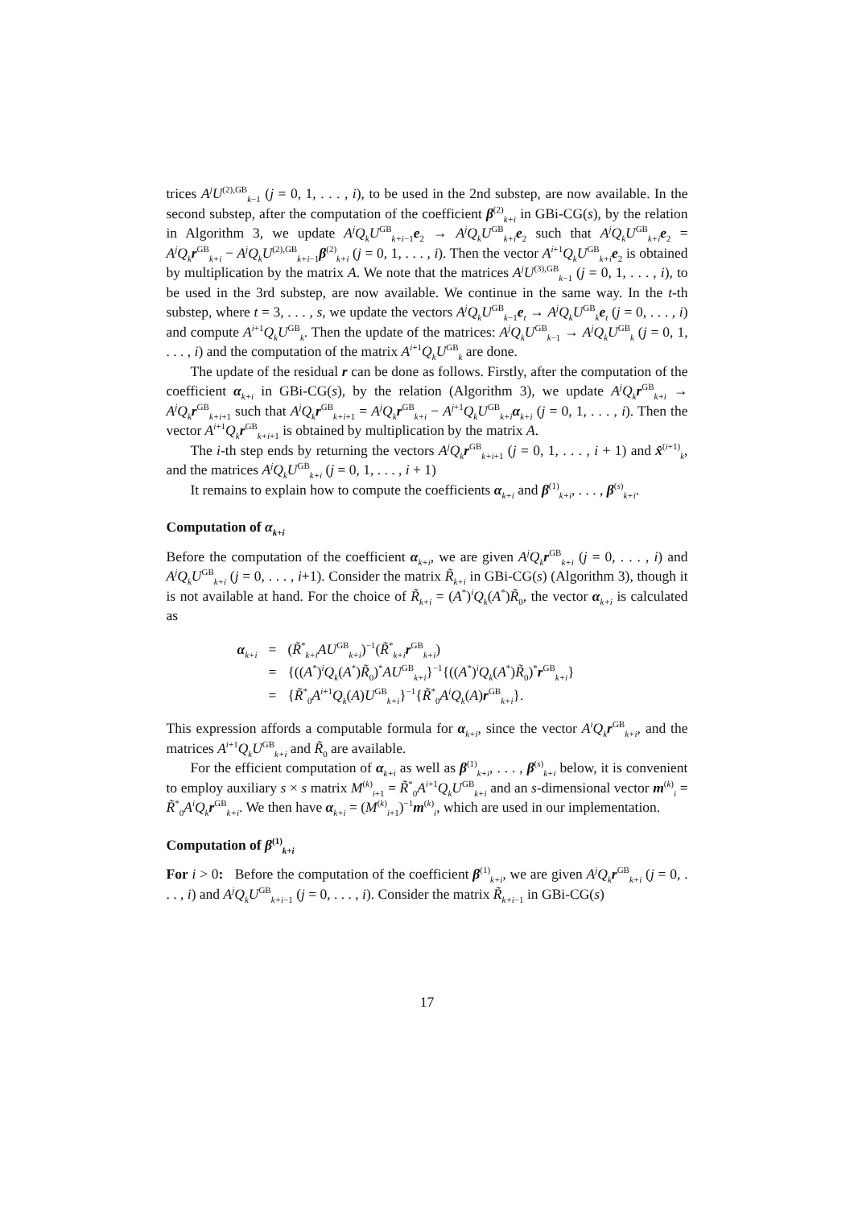trices A<sup>j</sup>U<sup>(2),GB</sup><sub>k−1</sub> (j = 0, 1, . . . , i), to be used in the 2nd substep, are now available. In the second substep, after the computation of the coefficient β<sup>(2)</sup><sub>k+i</sub> in GBi-CG(s), by the relation in Algorithm 3, we update A<sup>j</sup>Q<sub>k</sub>U<sup>GB</sup><sub>k+i−1</sub>e<sub>2</sub> → A<sup>j</sup>Q<sub>k</sub>U<sup>GB</sup><sub>k+i</sub>e<sub>2</sub> such that A<sup>j</sup>Q<sub>k</sub>U<sup>GB</sup><sub>k+i</sub>e<sub>2</sub> = A<sup>j</sup>Q<sub>k</sub> r<sup>GB</sup><sub>k+i</sub> − A<sup>j</sup>Q<sub>k</sub>U<sup>(2),GB</sup><sub>k+i−1</sub>β<sup>(2)</sup><sub>k+i</sub> (j = 0, 1, . . . , i). Then the vector A<sup>i+1</sup>Q<sub>k</sub>U<sup>GB</sup><sub>k+i</sub>e<sub>2</sub> is obtained by multiplication by the matrix A. We note that the matrices A<sup>j</sup>U<sup>(3),GB</sup><sub>k−1</sub> (j = 0, 1, . . . , i), to be used in the 3rd substep, are now available. We continue in the same way. In the t-th substep, where t = 3, . . . , s, we update the vectors A<sup>j</sup>Q<sub>k</sub>U<sup>GB</sup><sub>k−1</sub>e<sub>t</sub> → A<sup>j</sup>Q<sub>k</sub>U<sup>GB</sup><sub>k</sub>e<sub>t</sub> (j = 0, . . . , i) and compute A<sup>i+1</sup>Q<sub>k</sub>U<sup>GB</sup><sub>k</sub>. Then the update of the matrices: A<sup>j</sup>Q<sub>k</sub>U<sup>GB</sup><sub>k−1</sub> → A<sup>j</sup>Q<sub>k</sub>U<sup>GB</sup><sub>k</sub> (j = 0, 1, . . . , i) and the computation of the matrix A<sup>i+1</sup>Q<sub>k</sub>U<sup>GB</sup><sub>k</sub> are done.
The update of the residual r can be done as follows. Firstly, after the computation of the coefficient α<sub>k+i</sub> in GBi-CG(s), by the relation (Algorithm 3), we update A<sup>j</sup>Q<sub>k</sub> r<sup>GB</sup><sub>k+i</sub> → A<sup>j</sup>Q<sub>k</sub> r<sup>GB</sup><sub>k+i+1</sub> such that A<sup>j</sup>Q<sub>k</sub> r<sup>GB</sup><sub>k+i+1</sub> = A<sup>j</sup>Q<sub>k</sub> r<sup>GB</sup><sub>k+i</sub> − A<sup>j+1</sup>Q<sub>k</sub>U<sup>GB</sup><sub>k+i</sub>α<sub>k+i</sub> (j = 0, 1, . . . , i). Then the vector A<sup>i+1</sup>Q<sub>k</sub> r<sup>GB</sup><sub>k+i+1</sub> is obtained by multiplication by the matrix A.
The i-th step ends by returning the vectors A<sup>j</sup>Q<sub>k</sub> r<sup>GB</sup><sub>k+i+1</sub> (j = 0, 1, . . . , i + 1) and x̂<sup>(i+1)</sup><sub>k</sub>, and the matrices A<sup>j</sup>Q<sub>k</sub>U<sup>GB</sup><sub>k+i</sub> (j = 0, 1, . . . , i + 1)
It remains to explain how to compute the coefficients α<sub>k+i</sub> and β<sup>(1)</sup><sub>k+i</sub>, . . . , β<sup>(s)</sup><sub>k+i</sub>.
Computation of α<sub>k+i</sub>
Before the computation of the coefficient α<sub>k+i</sub>, we are given A<sup>j</sup>Q<sub>k</sub> r<sup>GB</sup><sub>k+i</sub> (j = 0, . . . , i) and A<sup>j</sup>Q<sub>k</sub>U<sup>GB</sup><sub>k+i</sub> (j = 0, . . . , i+1). Consider the matrix R̃<sub>k+i</sub> in GBi-CG(s) (Algorithm 3), though it is not available at hand. For the choice of R̃<sub>k+i</sub> = (A<sup>*</sup>)<sup>i</sup>Q<sub>k</sub>(A<sup>*</sup>)R̃<sub>0</sub>, the vector α<sub>k+i</sub> is calculated as
| α<sub>k+i</sub> | = | ( R̃<sup>*</sup><sub>k+i</sub> AU<sup>GB</sup><sub>k+i</sub>)<sup>−1</sup>( R̃<sup>*</sup><sub>k+i</sub> r<sup>GB</sup><sub>k+i</sub>) |
| | = | {(( A<sup>*</sup>)<sup>i</sup> Q<sub>k</sub> ( A<sup>*</sup>) R̃<sub>0</sub>)<sup>*</sup> AU<sup>GB</sup><sub>k+i</sub>}<sup>−1</sup>{(( A<sup>*</sup>)<sup>i</sup> Q<sub>k</sub> ( A<sup>*</sup>) R̃<sub>0</sub>)<sup>*</sup> r<sup>GB</sup><sub>k+i</sub>} |
| | = | { R̃<sup>*</sup><sub>0</sub> A<sup>i+1</sup> Q<sub>k</sub> ( A ) U<sup>GB</sup><sub>k+i</sub>}<sup>−1</sup>{ R̃<sup>*</sup><sub>0</sub> A<sup>i</sup>Q<sub>k</sub> ( A ) r<sup>GB</sup><sub>k+i</sub>}. |
This expression affords a computable formula for α<sub>k+i</sub>, since the vector A<sup>i</sup>Q<sub>k</sub> r<sup>GB</sup><sub>k+i</sub>, and the matrices A<sup>i+1</sup>Q<sub>k</sub>U<sup>GB</sup><sub>k+i</sub> and R̃<sub>0</sub> are available.
For the efficient computation of α<sub>k+i</sub> as well as β<sup>(1)</sup><sub>k+i</sub>, . . . , β<sup>(s)</sup><sub>k+i</sub> below, it is convenient to employ auxiliary s × s matrix M<sup>(k)</sup><sub>i+1</sub> = R̃<sup>*</sup><sub>0</sub>A<sup>i+1</sup>Q<sub>k</sub>U<sup>GB</sup><sub>k+i</sub> and an s-dimensional vector m<sup>(k)</sup><sub>i</sub> = R̃<sup>*</sup><sub>0</sub>A<sup>i</sup>Q<sub>k</sub> r<sup>GB</sup><sub>k+i</sub>. We then have α<sub>k+i</sub> = (M<sup>(k)</sup><sub>i+1</sub>)<sup>−1</sup>m<sup>(k)</sup><sub>i</sub>, which are used in our implementation.
Computation of β<sup>(1)</sup><sub>k+i</sub>
For i > 0: Before the computation of the coefficient β<sup>(1)</sup><sub>k+i</sub>, we are given A<sup>j</sup>Q<sub>k</sub> r<sup>GB</sup><sub>k+i</sub> (j = 0, . . . , i) and A<sup>j</sup>Q<sub>k</sub>U<sup>GB</sup><sub>k+i−1</sub> (j = 0, . . . , i). Consider the matrix R̃<sub>k+i−1</sub> in GBi-CG(s)
17